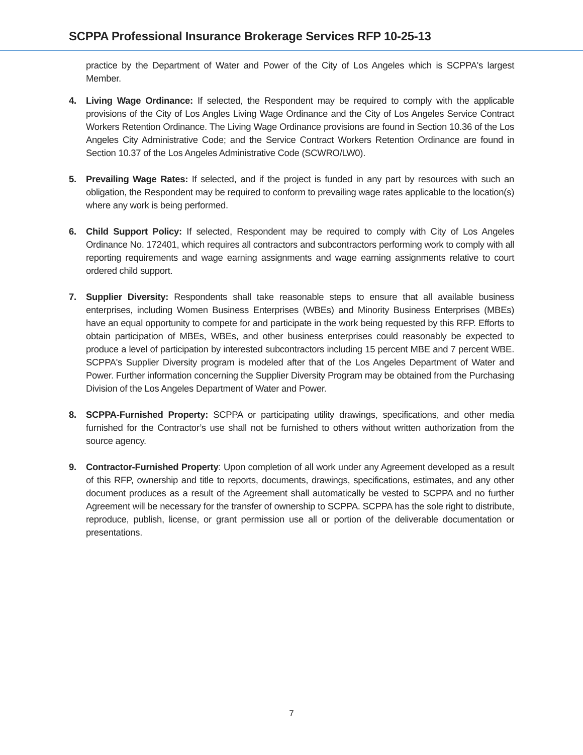SCPPA Professional Insurance Brokerage Services RFP 10-25-13
practice by the Department of Water and Power of the City of Los Angeles which is SCPPA's largest Member.
4. Living Wage Ordinance: If selected, the Respondent may be required to comply with the applicable provisions of the City of Los Angles Living Wage Ordinance and the City of Los Angeles Service Contract Workers Retention Ordinance. The Living Wage Ordinance provisions are found in Section 10.36 of the Los Angeles City Administrative Code; and the Service Contract Workers Retention Ordinance are found in Section 10.37 of the Los Angeles Administrative Code (SCWRO/LW0).
5. Prevailing Wage Rates: If selected, and if the project is funded in any part by resources with such an obligation, the Respondent may be required to conform to prevailing wage rates applicable to the location(s) where any work is being performed.
6. Child Support Policy: If selected, Respondent may be required to comply with City of Los Angeles Ordinance No. 172401, which requires all contractors and subcontractors performing work to comply with all reporting requirements and wage earning assignments and wage earning assignments relative to court ordered child support.
7. Supplier Diversity: Respondents shall take reasonable steps to ensure that all available business enterprises, including Women Business Enterprises (WBEs) and Minority Business Enterprises (MBEs) have an equal opportunity to compete for and participate in the work being requested by this RFP. Efforts to obtain participation of MBEs, WBEs, and other business enterprises could reasonably be expected to produce a level of participation by interested subcontractors including 15 percent MBE and 7 percent WBE. SCPPA's Supplier Diversity program is modeled after that of the Los Angeles Department of Water and Power. Further information concerning the Supplier Diversity Program may be obtained from the Purchasing Division of the Los Angeles Department of Water and Power.
8. SCPPA-Furnished Property: SCPPA or participating utility drawings, specifications, and other media furnished for the Contractor’s use shall not be furnished to others without written authorization from the source agency.
9. Contractor-Furnished Property: Upon completion of all work under any Agreement developed as a result of this RFP, ownership and title to reports, documents, drawings, specifications, estimates, and any other document produces as a result of the Agreement shall automatically be vested to SCPPA and no further Agreement will be necessary for the transfer of ownership to SCPPA. SCPPA has the sole right to distribute, reproduce, publish, license, or grant permission use all or portion of the deliverable documentation or presentations.
7